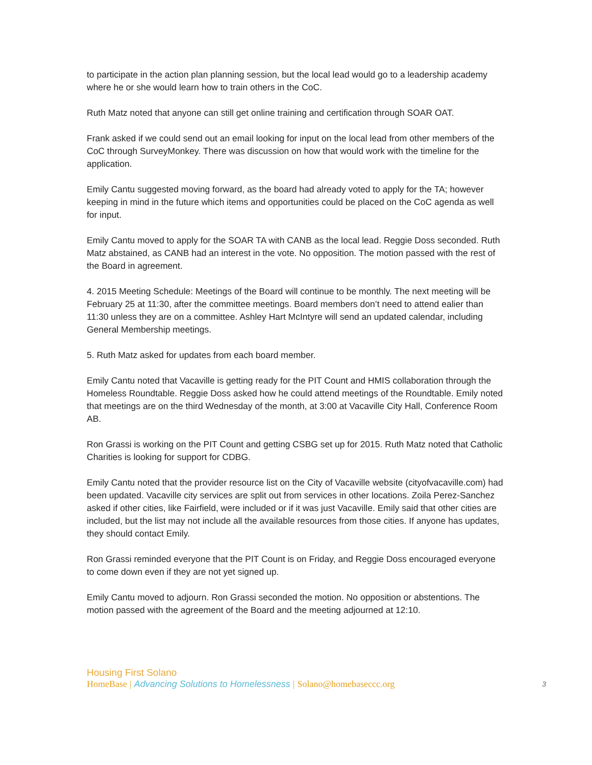to participate in the action plan planning session, but the local lead would go to a leadership academy where he or she would learn how to train others in the CoC.
Ruth Matz noted that anyone can still get online training and certification through SOAR OAT.
Frank asked if we could send out an email looking for input on the local lead from other members of the CoC through SurveyMonkey. There was discussion on how that would work with the timeline for the application.
Emily Cantu suggested moving forward, as the board had already voted to apply for the TA; however keeping in mind in the future which items and opportunities could be placed on the CoC agenda as well for input.
Emily Cantu moved to apply for the SOAR TA with CANB as the local lead. Reggie Doss seconded. Ruth Matz abstained, as CANB had an interest in the vote. No opposition. The motion passed with the rest of the Board in agreement.
4. 2015 Meeting Schedule: Meetings of the Board will continue to be monthly. The next meeting will be February 25 at 11:30, after the committee meetings. Board members don’t need to attend ealier than 11:30 unless they are on a committee. Ashley Hart McIntyre will send an updated calendar, including General Membership meetings.
5. Ruth Matz asked for updates from each board member.
Emily Cantu noted that Vacaville is getting ready for the PIT Count and HMIS collaboration through the Homeless Roundtable. Reggie Doss asked how he could attend meetings of the Roundtable. Emily noted that meetings are on the third Wednesday of the month, at 3:00 at Vacaville City Hall, Conference Room AB.
Ron Grassi is working on the PIT Count and getting CSBG set up for 2015. Ruth Matz noted that Catholic Charities is looking for support for CDBG.
Emily Cantu noted that the provider resource list on the City of Vacaville website (cityofvacaville.com) had been updated. Vacaville city services are split out from services in other locations. Zoila Perez-Sanchez asked if other cities, like Fairfield, were included or if it was just Vacaville. Emily said that other cities are included, but the list may not include all the available resources from those cities. If anyone has updates, they should contact Emily.
Ron Grassi reminded everyone that the PIT Count is on Friday, and Reggie Doss encouraged everyone to come down even if they are not yet signed up.
Emily Cantu moved to adjourn. Ron Grassi seconded the motion. No opposition or abstentions. The motion passed with the agreement of the Board and the meeting adjourned at 12:10.
Housing First Solano
HomeBase | Advancing Solutions to Homelessness | Solano@homebaseccc.org 3